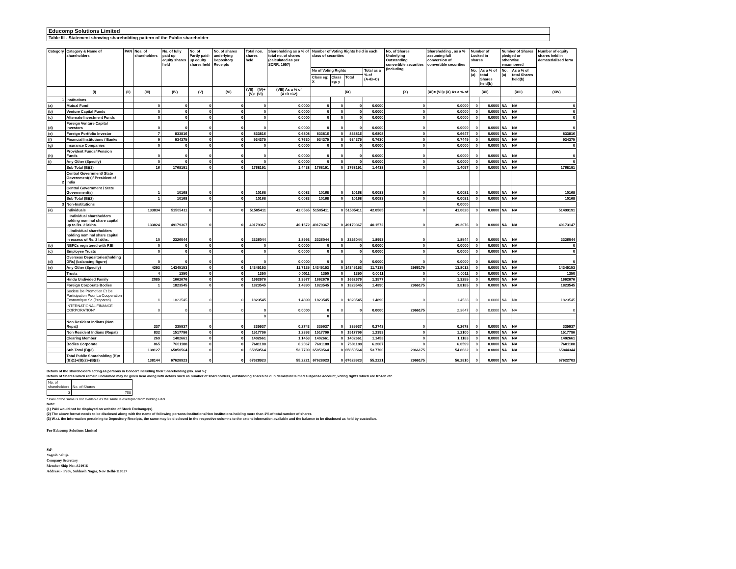Educomp Solutions Limited
Table III - Statement showing shareholding pattern of the Public shareholder
| Category | Category & Name of shareholders | PAN | Nos. of shareholders | No. of fully paid up equity shares held | No. of Partly paid-up equity shares held | No. of shares underlying Depository Receipts | Total nos. shares held | Shareholding as a % of total no. of shares (calculated as per SCRR, 1957) | Number of Voting Rights held in each class of securities | | | | No. of Shares Underlying Outstanding convertible securities (including | Shareholding , as a % assuming full conversion of convertible securities | Number of Locked in shares | | Number of Shares pledged or otherwise encumbered | | Number of equity shares held in dematerialised form |
| --- | --- | --- | --- | --- | --- | --- | --- | --- | --- | --- | --- | --- | --- | --- | --- | --- | --- | --- | --- |
| | | | | | | | | | No of Voting Rights | | | Total as a % of (A+B+C) | | | No. (a) | As a % of total Shares held(b) | No. (a) | As a % of total Shares held(b) | |
| | | | | | | | | | Class eg: X | Class eg: y | Total | | | | | | | | |
| | (I) | (II) | (III) | (IV) | (V) | (VI) | (VII) = (IV)+(V)+ (VI) | (VIII) As a % of (A+B+C2) | (IX) | | | | (X) | (XI)= (VII)+(X) As a % of | (XII) | | (XIII) | | (XIV) |
| 1 | Institutions | | | | | | | | | | | | | | | | | | |
| (a) | Mutual Fund | | 0 | 0 | 0 | 0 | 0 | 0.0000 | 0 | 0 | 0 | 0.0000 | 0 | 0.0000 | 0 | 0.0000 | NA | NA | 0 |
| (b) | Venture Capital Funds | | 0 | 0 | 0 | 0 | 0 | 0.0000 | 0 | 0 | 0 | 0.0000 | 0 | 0.0000 | 0 | 0.0000 | NA | NA | 0 |
| (c) | Alternate Investment Funds | | 0 | 0 | 0 | 0 | 0 | 0.0000 | 0 | 0 | 0 | 0.0000 | 0 | 0.0000 | 0 | 0.0000 | NA | NA | 0 |
| (d) | Foreign Venture Capital Investors | | 0 | 0 | 0 | 0 | 0 | 0.0000 | 0 | 0 | 0 | 0.0000 | 0 | 0.0000 | 0 | 0.0000 | NA | NA | 0 |
| (e) | Foreign Portfolio Investor | | 7 | 833816 | 0 | 0 | 833816 | 0.6808 | 833816 | 0 | 833816 | 0.6808 | 0 | 0.6647 | 0 | 0.0000 | NA | NA | 833816 |
| (f) | Financial Institutions / Banks | | 9 | 934375 | 0 | 0 | 934375 | 0.7630 | 934375 | 0 | 934375 | 0.7630 | 0 | 0.7449 | 0 | 0.0000 | NA | NA | 934375 |
| (g) | Insurance Companies | | 0 | 0 | 0 | 0 | 0 | 0.0000 | 0 | 0 | 0 | 0.0000 | 0 | 0.0000 | 0 | 0.0000 | NA | NA | 0 |
| (h) | Provident Funds/ Pension Funds | | 0 | 0 | 0 | 0 | 0 | 0.0000 | 0 | 0 | 0 | 0.0000 | 0 | 0.0000 | 0 | 0.0000 | NA | NA | 0 |
| (i) | Any Other (Specify) | | 0 | 0 | 0 | 0 | 0 | 0.0000 | 0 | 0 | 0 | 0.0000 | 0 | 0.0000 | 0 | 0.0000 | NA | NA | 0 |
| | Sub Total (B)(1) | | 16 | 1768191 | 0 | 0 | 1768191 | 1.4438 | 1768191 | 0 | 1768191 | 1.4438 | 0 | 1.4097 | 0 | 0.0000 | NA | NA | 1768191 |
| 2 | Central Government/ State Government(s)/ President of India | | | | | | | | | | | | | | | | | | |
| | Central Government / State Government(s) | | 1 | 10168 | 0 | 0 | 10168 | 0.0083 | 10168 | 0 | 10168 | 0.0083 | 0 | 0.0081 | 0 | 0.0000 | NA | NA | 10168 |
| | Sub Total (B)(2) | | 1 | 10168 | 0 | 0 | 10168 | 0.0083 | 10168 | 0 | 10168 | 0.0083 | 0 | 0.0081 | 0 | 0.0000 | NA | NA | 10168 |
| 3 | Non-Institutions | | | | | | | | | | | | | 0.0000 | | | | | |
| (a) | Individuals | | 133834 | 51505411 | 0 | 0 | 51505411 | 42.0565 | 51505411 | 0 | 51505411 | 42.0565 | 0 | 41.0620 | 0 | 0.0000 | NA | NA | 51499191 |
| | i. Individual shareholders holding nominal share capital up to Rs. 2 lakhs. | | 133824 | 49179367 | 0 | 0 | 49179367 | 40.1572 | 49179367 | 0 | 49179367 | 40.1572 | 0 | 39.2076 | 0 | 0.0000 | NA | NA | 49173147 |
| | ii. Individual shareholders holding nominal share capital in excess of Rs. 2 lakhs. | | 10 | 2326044 | 0 | 0 | 2326044 | 1.8993 | 2326044 | 0 | 2326044 | 1.8993 | 0 | 1.8544 | 0 | 0.0000 | NA | NA | 2326044 |
| (b) | NBFCs registered with RBI | | 0 | 0 | 0 | 0 | 0 | 0.0000 | 0 | 0 | 0 | 0.0000 | 0 | 0.0000 | 0 | 0.0000 | NA | NA | 0 |
| (c) | Employee Trusts | | 0 | 0 | 0 | 0 | 0 | 0.0000 | 0 | 0 | 0 | 0.0000 | 0 | 0.0000 | 0 | 0.0000 | NA | NA | 0 |
| (d) | Overseas Depositories(holding DRs) (balancing figure) | | 0 | 0 | 0 | 0 | 0 | 0.0000 | 0 | 0 | 0 | 0.0000 | 0 | 0.0000 | 0 | 0.0000 | NA | NA | 0 |
| (e) | Any Other (Specify) | | 4293 | 14345153 | 0 | 0 | 14345153 | 11.7135 | 14345153 | 0 | 14345153 | 11.7135 | 2966175 | 13.8012 | 0 | 0.0000 | NA | NA | 14345153 |
| | Trusts | | 4 | 1350 | 0 | 0 | 1350 | 0.0011 | 1350 | 0 | 1350 | 0.0011 | 0 | 0.0011 | 0 | 0.0000 | NA | NA | 1350 |
| | Hindu Undivided Family | | 2085 | 1662676 | 0 | 0 | 1662676 | 1.3577 | 1662676 | 0 | 1662676 | 1.3577 | 0 | 1.3255 | 0 | 0.0000 | NA | NA | 1662676 |
| | Foreign Corporate Bodies | | 1 | 1823545 | 0 | 0 | 1823545 | 1.4890 | 1823545 | 0 | 1823545 | 1.4890 | 2966175 | 3.8185 | 0 | 0.0000 | NA | NA | 1823545 |
| | Societe De Promotion Et De Participation Pour La Cooperation Economique Sa (Proparco) | | 1 | 1823545 | 0 | 0 | 1823545 | 1.4890 | 1823545 | 0 | 1823545 | 1.4890 | 0 | 1.4538 | 0 | 0.0000 | NA | NA | 1823545 |
| | INTERNATIONAL FINANCE CORPORATION* | | 0 | 0 | 0 | 0 | 0 | 0.0000 | 0 | 0 | 0 | 0.0000 | 2966175 | 2.3647 | 0 | 0.0000 | NA | NA | 0 |
| | | | | | | | 0 | | 0 | | | | | | | | | | |
| | Non Resident Indians (Non Repat) | | 237 | 335937 | 0 | 0 | 335937 | 0.2743 | 335937 | 0 | 335937 | 0.2743 | 0 | 0.2678 | 0 | 0.0000 | NA | NA | 335937 |
| | Non Resident Indians (Repat) | | 832 | 1517796 | 0 | 0 | 1517796 | 1.2393 | 1517796 | 0 | 1517796 | 1.2393 | 0 | 1.2100 | 0 | 0.0000 | NA | NA | 1517796 |
| | Clearing Member | | 269 | 1402661 | 0 | 0 | 1402661 | 1.1453 | 1402661 | 0 | 1402661 | 1.1453 | 0 | 1.1183 | 0 | 0.0000 | NA | NA | 1402661 |
| | Bodies Corporate | | 865 | 7601188 | 0 | 0 | 7601188 | 6.2067 | 7601188 | 0 | 7601188 | 6.2067 | 0 | 6.0599 | 0 | 0.0000 | NA | NA | 7601188 |
| | Sub Total (B)(3) | | 138127 | 65850564 | 0 | 0 | 65850564 | 53.7700 | 65850564 | 0 | 65850564 | 53.7700 | 2966175 | 54.8632 | 0 | 0.0000 | NA | NA | 65844344 |
| | Total Public Shareholding (B)= (B)(1)+(B)(2)+(B)(3) | | 138144 | 67628923 | 0 | 0 | 67628923 | 55.2221 | 67628923 | 0 | 67628923 | 55.2221 | 2966175 | 56.2810 | 0 | 0.0000 | NA | NA | 67622703 |
Details of the shareholders acting as persons in Concert including their Shareholding (No. and %):
Details of Shares which remain unclaimed may be given hear along with details such as number of shareholders, outstanding shares held in demat/unclaimed suspense account, voting rights which are frozen etc.
| No. of shareholders | No. of Shares |
| 3 | 750 |
* PAN of the same is not available as the same is exempted from holding PAN
Note:
(1) PAN would not be displayed on website of Stock Exchange(s).
(2) The above format needs to be disclosed along with the name of following persons:Institutions/Non Institutions holding more than 1% of total number of shares
(3) W.r.t. the information pertaining to Depository Receipts, the same may be disclosed in the respective columns to the extent information available and the balance to be disclosed as held by custodian.
For Educomp Solutions Limited
Sd/-
Yogesh Saluja
Company Secretary
Member Ship No:-A21916
Address:- 3/206, Subhash Nagar, New Delhi-110027